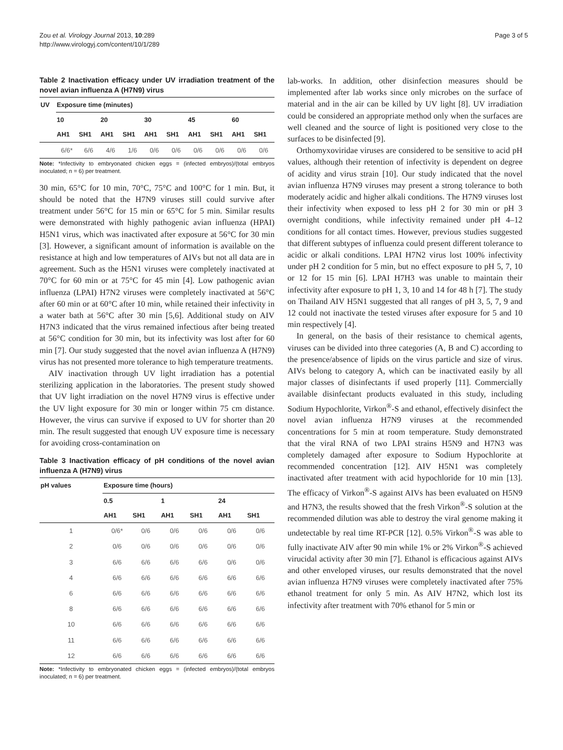Zou et al. Virology Journal 2013, 10:289
http://www.virologyj.com/content/10/1/289
Page 3 of 5
Table 2 Inactivation efficacy under UV irradiation treatment of the novel avian influenza A (H7N9) virus
| UV | Exposure time (minutes) | | | | | | | | | |
| --- | --- | --- | --- | --- | --- | --- | --- | --- | --- | --- |
| | 10 | | 20 | | 30 | | 45 | | 60 | |
| | AH1 | SH1 | AH1 | SH1 | AH1 | SH1 | AH1 | SH1 | AH1 | SH1 |
| | 6/6* | 6/6 | 4/6 | 1/6 | 0/6 | 0/6 | 0/6 | 0/6 | 0/6 | 0/6 |
Note: *Infectivity to embryonated chicken eggs = (infected embryos)/(total embryos inoculated; n = 6) per treatment.
30 min, 65°C for 10 min, 70°C, 75°C and 100°C for 1 min. But, it should be noted that the H7N9 viruses still could survive after treatment under 56°C for 15 min or 65°C for 5 min. Similar results were demonstrated with highly pathogenic avian influenza (HPAI) H5N1 virus, which was inactivated after exposure at 56°C for 30 min [3]. However, a significant amount of information is available on the resistance at high and low temperatures of AIVs but not all data are in agreement. Such as the H5N1 viruses were completely inactivated at 70°C for 60 min or at 75°C for 45 min [4]. Low pathogenic avian influenza (LPAI) H7N2 viruses were completely inactivated at 56°C after 60 min or at 60°C after 10 min, while retained their infectivity in a water bath at 56°C after 30 min [5,6]. Additional study on AIV H7N3 indicated that the virus remained infectious after being treated at 56°C condition for 30 min, but its infectivity was lost after for 60 min [7]. Our study suggested that the novel avian influenza A (H7N9) virus has not presented more tolerance to high temperature treatments.
AIV inactivation through UV light irradiation has a potential sterilizing application in the laboratories. The present study showed that UV light irradiation on the novel H7N9 virus is effective under the UV light exposure for 30 min or longer within 75 cm distance. However, the virus can survive if exposed to UV for shorter than 20 min. The result suggested that enough UV exposure time is necessary for avoiding cross-contamination on
Table 3 Inactivation efficacy of pH conditions of the novel avian influenza A (H7N9) virus
| pH values | Exposure time (hours) | | | | | |
| --- | --- | --- | --- | --- | --- | --- |
| | 0.5 | | 1 | | 24 | |
| | AH1 | SH1 | AH1 | SH1 | AH1 | SH1 |
| 1 | 0/6* | 0/6 | 0/6 | 0/6 | 0/6 | 0/6 |
| 2 | 0/6 | 0/6 | 0/6 | 0/6 | 0/6 | 0/6 |
| 3 | 6/6 | 6/6 | 6/6 | 6/6 | 0/6 | 0/6 |
| 4 | 6/6 | 6/6 | 6/6 | 6/6 | 6/6 | 6/6 |
| 6 | 6/6 | 6/6 | 6/6 | 6/6 | 6/6 | 6/6 |
| 8 | 6/6 | 6/6 | 6/6 | 6/6 | 6/6 | 6/6 |
| 10 | 6/6 | 6/6 | 6/6 | 6/6 | 6/6 | 6/6 |
| 11 | 6/6 | 6/6 | 6/6 | 6/6 | 6/6 | 6/6 |
| 12 | 6/6 | 6/6 | 6/6 | 6/6 | 6/6 | 6/6 |
Note: *Infectivity to embryonated chicken eggs = (infected embryos)/(total embryos inoculated; n = 6) per treatment.
lab-works. In addition, other disinfection measures should be implemented after lab works since only microbes on the surface of material and in the air can be killed by UV light [8]. UV irradiation could be considered an appropriate method only when the surfaces are well cleaned and the source of light is positioned very close to the surfaces to be disinfected [9].
Orthomyxoviridae viruses are considered to be sensitive to acid pH values, although their retention of infectivity is dependent on degree of acidity and virus strain [10]. Our study indicated that the novel avian influenza H7N9 viruses may present a strong tolerance to both moderately acidic and higher alkali conditions. The H7N9 viruses lost their infectivity when exposed to less pH 2 for 30 min or pH 3 overnight conditions, while infectivity remained under pH 4–12 conditions for all contact times. However, previous studies suggested that different subtypes of influenza could present different tolerance to acidic or alkali conditions. LPAI H7N2 virus lost 100% infectivity under pH 2 condition for 5 min, but no effect exposure to pH 5, 7, 10 or 12 for 15 min [6]. LPAI H7H3 was unable to maintain their infectivity after exposure to pH 1, 3, 10 and 14 for 48 h [7]. The study on Thailand AIV H5N1 suggested that all ranges of pH 3, 5, 7, 9 and 12 could not inactivate the tested viruses after exposure for 5 and 10 min respectively [4].
In general, on the basis of their resistance to chemical agents, viruses can be divided into three categories (A, B and C) according to the presence/absence of lipids on the virus particle and size of virus. AIVs belong to category A, which can be inactivated easily by all major classes of disinfectants if used properly [11]. Commercially available disinfectant products evaluated in this study, including Sodium Hypochlorite, Virkon<sup>®</sup>-S and ethanol, effectively disinfect the novel avian influenza H7N9 viruses at the recommended concentrations for 5 min at room temperature. Study demonstrated that the viral RNA of two LPAI strains H5N9 and H7N3 was completely damaged after exposure to Sodium Hypochlorite at recommended concentration [12]. AIV H5N1 was completely inactivated after treatment with acid hypochloride for 10 min [13]. The efficacy of Virkon<sup>®</sup>-S against AIVs has been evaluated on H5N9 and H7N3, the results showed that the fresh Virkon<sup>®</sup>-S solution at the recommended dilution was able to destroy the viral genome making it undetectable by real time RT-PCR [12]. 0.5% Virkon<sup>®</sup>-S was able to fully inactivate AIV after 90 min while 1% or 2% Virkon<sup>®</sup>-S achieved virucidal activity after 30 min [7]. Ethanol is efficacious against AIVs and other enveloped viruses, our results demonstrated that the novel avian influenza H7N9 viruses were completely inactivated after 75% ethanol treatment for only 5 min. As AIV H7N2, which lost its infectivity after treatment with 70% ethanol for 5 min or